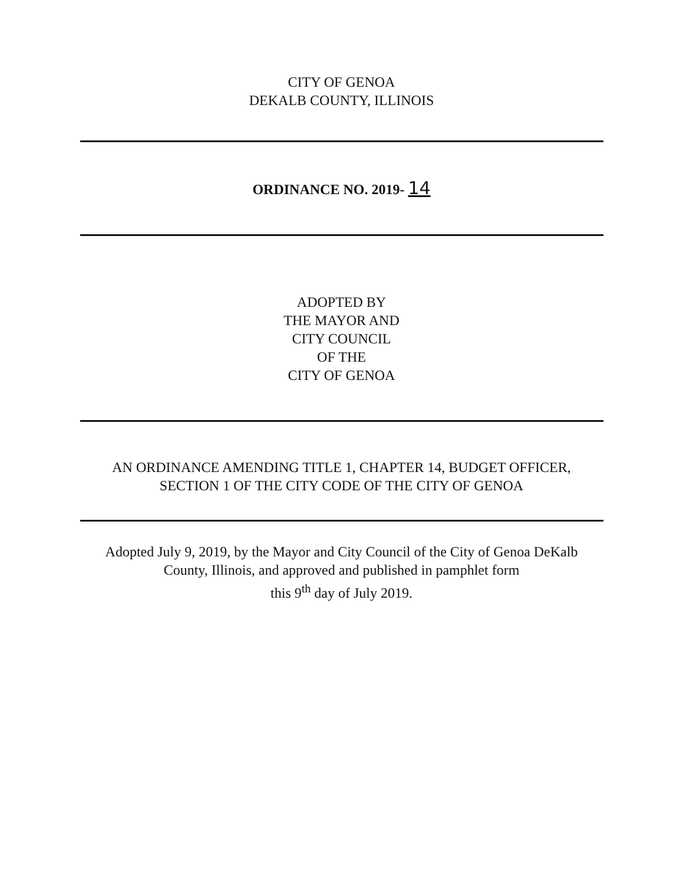CITY OF GENOA
DEKALB COUNTY, ILLINOIS
ORDINANCE NO. 2019- 14
ADOPTED BY
THE MAYOR AND
CITY COUNCIL
OF THE
CITY OF GENOA
AN ORDINANCE AMENDING TITLE 1, CHAPTER 14, BUDGET OFFICER,
SECTION 1 OF THE CITY CODE OF THE CITY OF GENOA
Adopted July 9, 2019, by the Mayor and City Council of the City of Genoa DeKalb
County, Illinois, and approved and published in pamphlet form
this 9<sup>th</sup> day of July 2019.